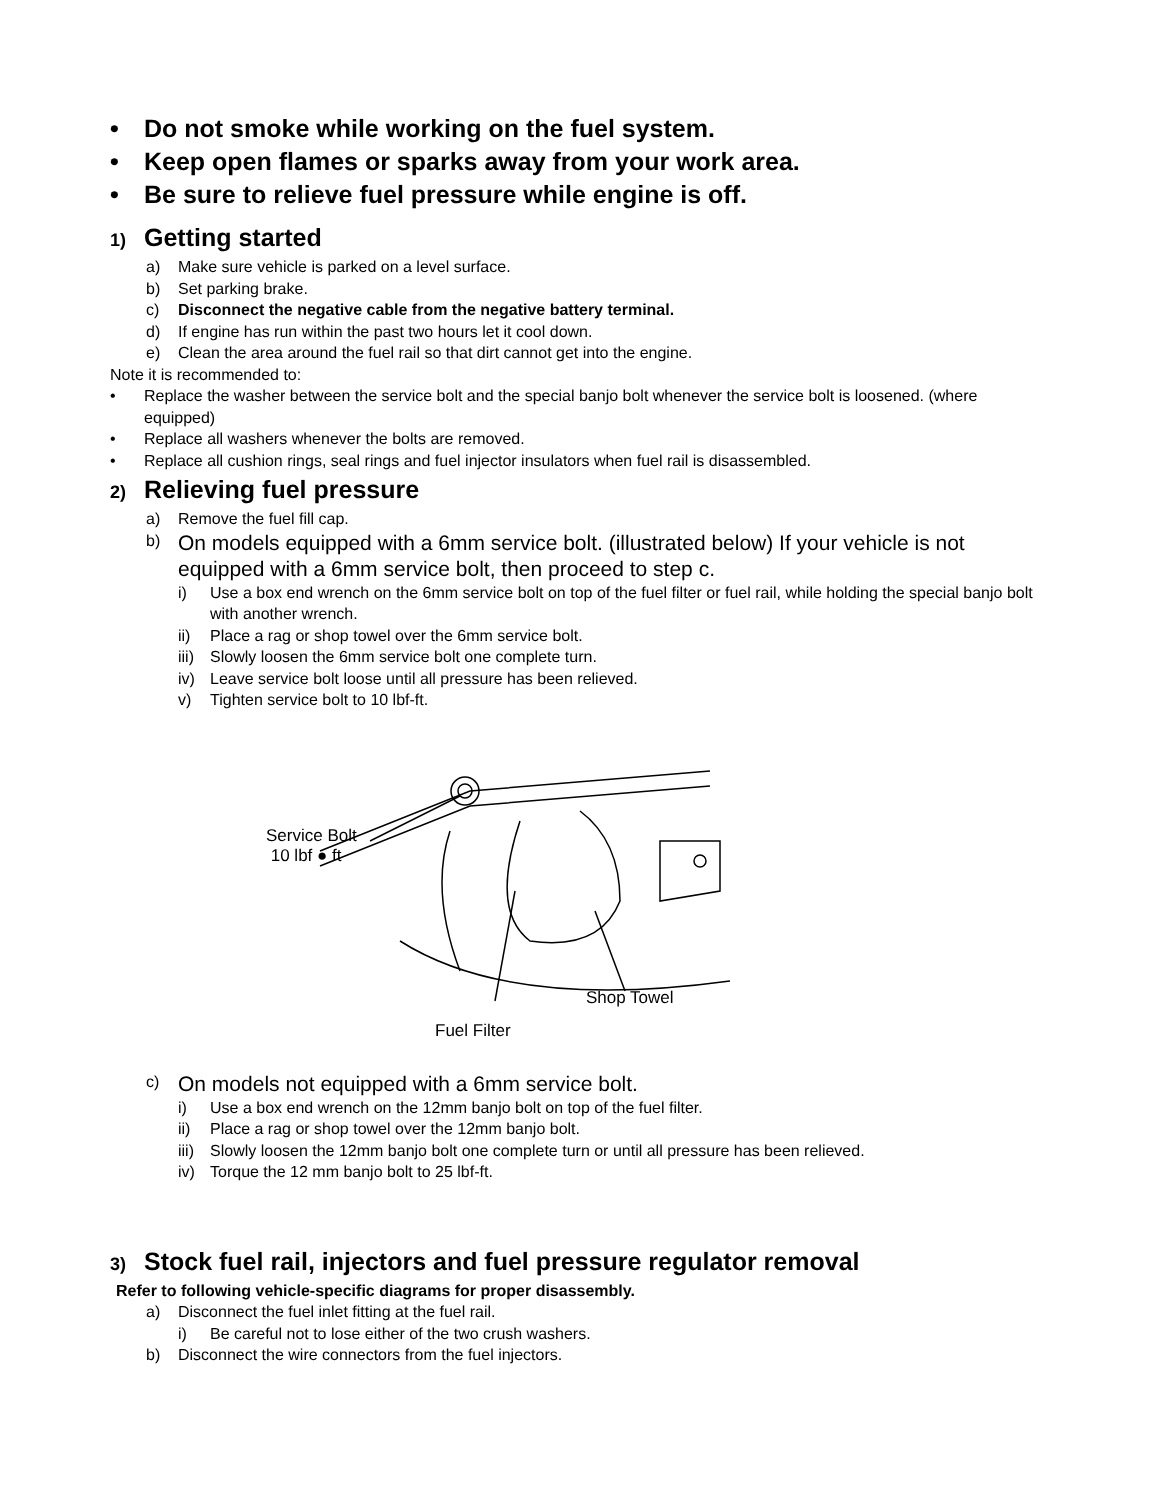• Do not smoke while working on the fuel system.
• Keep open flames or sparks away from your work area.
• Be sure to relieve fuel pressure while engine is off.
1) Getting started
a) Make sure vehicle is parked on a level surface.
b) Set parking brake.
c) Disconnect the negative cable from the negative battery terminal.
d) If engine has run within the past two hours let it cool down.
e) Clean the area around the fuel rail so that dirt cannot get into the engine.
Note it is recommended to:
• Replace the washer between the service bolt and the special banjo bolt whenever the service bolt is loosened. (where equipped)
• Replace all washers whenever the bolts are removed.
• Replace all cushion rings, seal rings and fuel injector insulators when fuel rail is disassembled.
2) Relieving fuel pressure
a) Remove the fuel fill cap.
b) On models equipped with a 6mm service bolt. (illustrated below) If your vehicle is not equipped with a 6mm service bolt, then proceed to step c.
i) Use a box end wrench on the 6mm service bolt on top of the fuel filter or fuel rail, while holding the special banjo bolt with another wrench.
ii) Place a rag or shop towel over the 6mm service bolt.
iii) Slowly loosen the 6mm service bolt one complete turn.
iv) Leave service bolt loose until all pressure has been relieved.
v) Tighten service bolt to 10 lbf-ft.
Service Bolt
10 lbf ● ft
Shop Towel
Fuel Filter
c) On models not equipped with a 6mm service bolt.
i) Use a box end wrench on the 12mm banjo bolt on top of the fuel filter.
ii) Place a rag or shop towel over the 12mm banjo bolt.
iii) Slowly loosen the 12mm banjo bolt one complete turn or until all pressure has been relieved.
iv) Torque the 12 mm banjo bolt to 25 lbf-ft.
3) Stock fuel rail, injectors and fuel pressure regulator removal
Refer to following vehicle-specific diagrams for proper disassembly.
a) Disconnect the fuel inlet fitting at the fuel rail.
i) Be careful not to lose either of the two crush washers.
b) Disconnect the wire connectors from the fuel injectors.